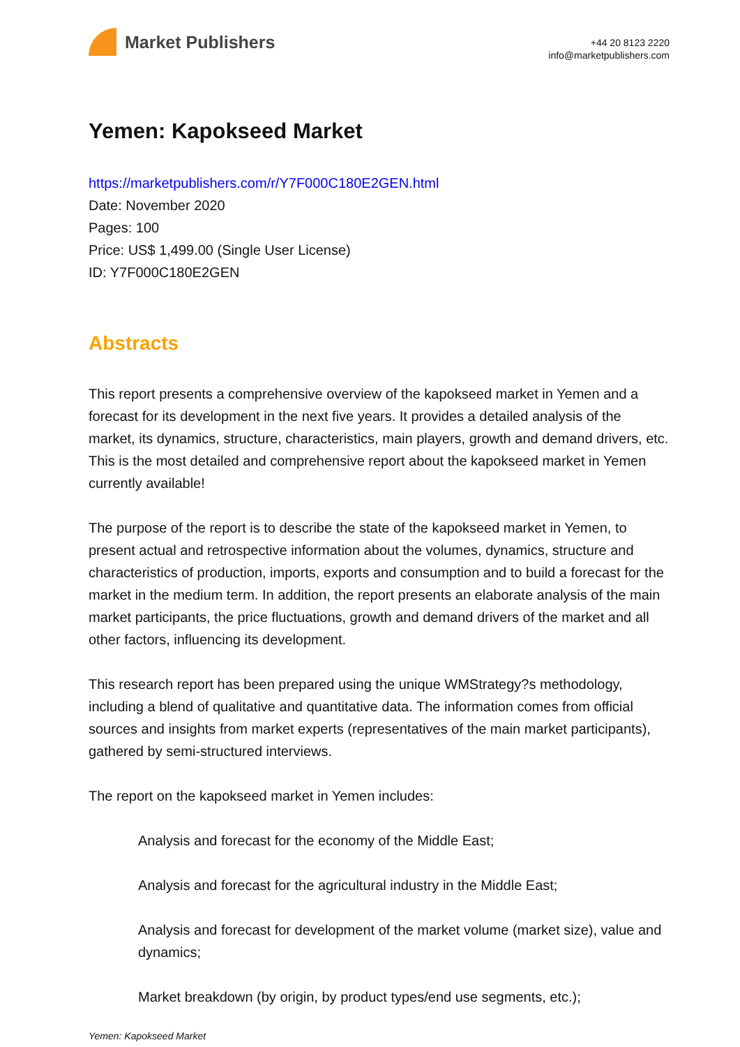Market Publishers
+44 20 8123 2220
info@marketpublishers.com
Yemen: Kapokseed Market
https://marketpublishers.com/r/Y7F000C180E2GEN.html
Date: November 2020
Pages: 100
Price: US$ 1,499.00 (Single User License)
ID: Y7F000C180E2GEN
Abstracts
This report presents a comprehensive overview of the kapokseed market in Yemen and a forecast for its development in the next five years. It provides a detailed analysis of the market, its dynamics, structure, characteristics, main players, growth and demand drivers, etc. This is the most detailed and comprehensive report about the kapokseed market in Yemen currently available!
The purpose of the report is to describe the state of the kapokseed market in Yemen, to present actual and retrospective information about the volumes, dynamics, structure and characteristics of production, imports, exports and consumption and to build a forecast for the market in the medium term. In addition, the report presents an elaborate analysis of the main market participants, the price fluctuations, growth and demand drivers of the market and all other factors, influencing its development.
This research report has been prepared using the unique WMStrategy?s methodology, including a blend of qualitative and quantitative data. The information comes from official sources and insights from market experts (representatives of the main market participants), gathered by semi-structured interviews.
The report on the kapokseed market in Yemen includes:
Analysis and forecast for the economy of the Middle East;
Analysis and forecast for the agricultural industry in the Middle East;
Analysis and forecast for development of the market volume (market size), value and dynamics;
Market breakdown (by origin, by product types/end use segments, etc.);
Yemen: Kapokseed Market